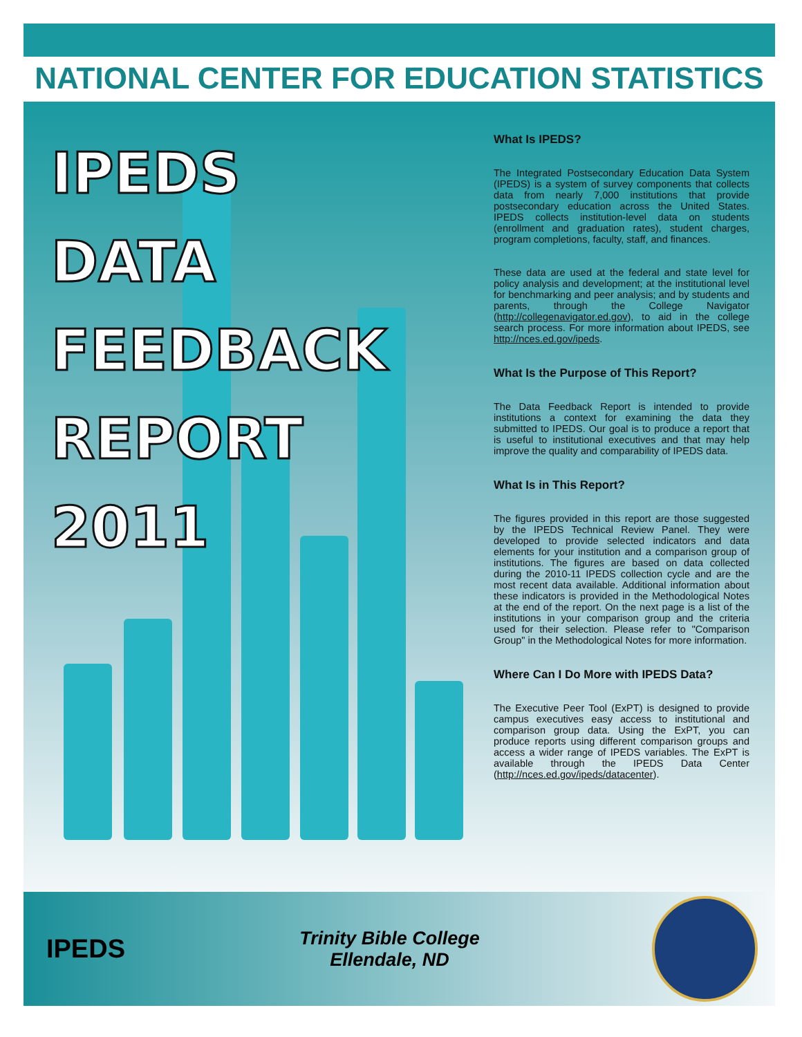NATIONAL CENTER FOR EDUCATION STATISTICS
IPEDS
DATA
FEEDBACK
REPORT
2011
What Is IPEDS?
The Integrated Postsecondary Education Data System (IPEDS) is a system of survey components that collects data from nearly 7,000 institutions that provide postsecondary education across the United States. IPEDS collects institution-level data on students (enrollment and graduation rates), student charges, program completions, faculty, staff, and finances.
These data are used at the federal and state level for policy analysis and development; at the institutional level for benchmarking and peer analysis; and by students and parents, through the College Navigator (http://collegenavigator.ed.gov), to aid in the college search process. For more information about IPEDS, see http://nces.ed.gov/ipeds.
What Is the Purpose of This Report?
The Data Feedback Report is intended to provide institutions a context for examining the data they submitted to IPEDS. Our goal is to produce a report that is useful to institutional executives and that may help improve the quality and comparability of IPEDS data.
What Is in This Report?
The figures provided in this report are those suggested by the IPEDS Technical Review Panel. They were developed to provide selected indicators and data elements for your institution and a comparison group of institutions. The figures are based on data collected during the 2010-11 IPEDS collection cycle and are the most recent data available. Additional information about these indicators is provided in the Methodological Notes at the end of the report. On the next page is a list of the institutions in your comparison group and the criteria used for their selection. Please refer to "Comparison Group" in the Methodological Notes for more information.
Where Can I Do More with IPEDS Data?
The Executive Peer Tool (ExPT) is designed to provide campus executives easy access to institutional and comparison group data. Using the ExPT, you can produce reports using different comparison groups and access a wider range of IPEDS variables. The ExPT is available through the IPEDS Data Center (http://nces.ed.gov/ipeds/datacenter).
IPEDS
Trinity Bible College
Ellendale, ND